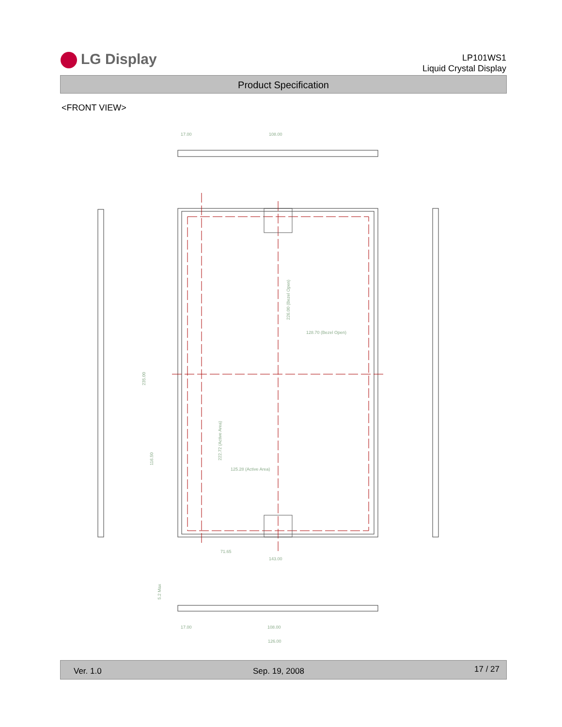LG Display
LP101WS1
Liquid Crystal Display
Product Specification
<FRONT VIEW>
17.00
108.00
128.70 (Bezel Open)
125.28 (Active Area)
71.65
143.00
17.00
108.00
126.00
226.00 (Bezel Open)
222.72 (Active Area)
235.00
116.50
5.2 Max
Ver. 1.0 Sep. 19, 2008 17 / 27